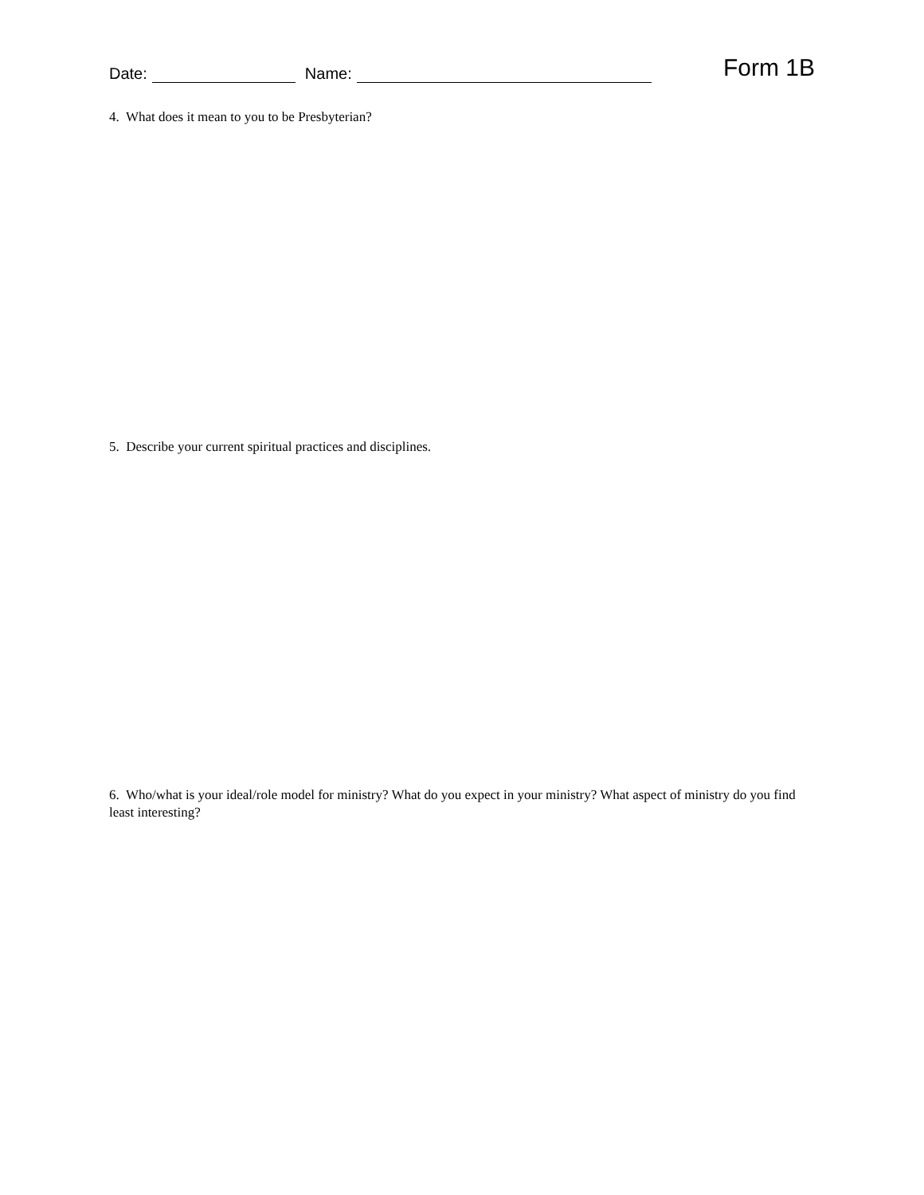Date: Name: Form 1B
4. What does it mean to you to be Presbyterian?
5. Describe your current spiritual practices and disciplines.
6. Who/what is your ideal/role model for ministry? What do you expect in your ministry? What aspect of ministry do you find least interesting?